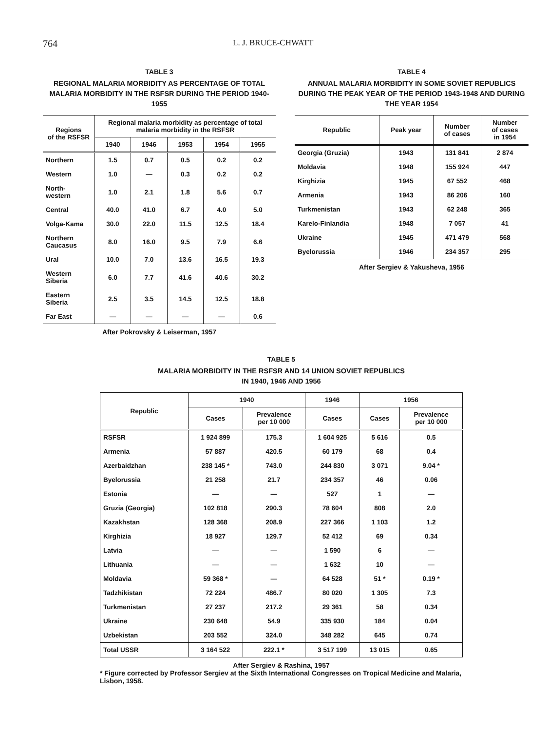764 L. J. BRUCE-CHWATT
TABLE 3
REGIONAL MALARIA MORBIDITY AS PERCENTAGE OF TOTAL MALARIA MORBIDITY IN THE RSFSR DURING THE PERIOD 1940-1955
| Regions of the RSFSR | Regional malaria morbidity as percentage of total malaria morbidity in the RSFSR | | | | |
| --- | --- | --- | --- | --- | --- |
| | 1940 | 1946 | 1953 | 1954 | 1955 |
| Northern | 1.5 | 0.7 | 0.5 | 0.2 | 0.2 |
| Western | 1.0 | — | 0.3 | 0.2 | 0.2 |
| North- western | 1.0 | 2.1 | 1.8 | 5.6 | 0.7 |
| Central | 40.0 | 41.0 | 6.7 | 4.0 | 5.0 |
| Volga-Kama | 30.0 | 22.0 | 11.5 | 12.5 | 18.4 |
| Northern Caucasus | 8.0 | 16.0 | 9.5 | 7.9 | 6.6 |
| Ural | 10.0 | 7.0 | 13.6 | 16.5 | 19.3 |
| Western Siberia | 6.0 | 7.7 | 41.6 | 40.6 | 30.2 |
| Eastern Siberia | 2.5 | 3.5 | 14.5 | 12.5 | 18.8 |
| Far East | — | — | — | — | 0.6 |
After Pokrovsky & Leiserman, 1957
TABLE 4
ANNUAL MALARIA MORBIDITY IN SOME SOVIET REPUBLICS DURING THE PEAK YEAR OF THE PERIOD 1943-1948 AND DURING THE YEAR 1954
| Republic | Peak year | Number of cases | Number of cases in 1954 |
| --- | --- | --- | --- |
| Georgia (Gruzia) | 1943 | 131 841 | 2 874 |
| Moldavia | 1948 | 155 924 | 447 |
| Kirghizia | 1945 | 67 552 | 468 |
| Armenia | 1943 | 86 206 | 160 |
| Turkmenistan | 1943 | 62 248 | 365 |
| Karelo-Finlandia | 1948 | 7 057 | 41 |
| Ukraine | 1945 | 471 479 | 568 |
| Byelorussia | 1946 | 234 357 | 295 |
After Sergiev & Yakusheva, 1956
TABLE 5
MALARIA MORBIDITY IN THE RSFSR AND 14 UNION SOVIET REPUBLICS
IN 1940, 1946 AND 1956
| Republic | 1940 | | 1946 | 1956 | |
| --- | --- | --- | --- | --- | --- |
| | Cases | Prevalence per 10 000 | Cases | Cases | Prevalence per 10 000 |
| RSFSR | 1 924 899 | 175.3 | 1 604 925 | 5 616 | 0.5 |
| Armenia | 57 887 | 420.5 | 60 179 | 68 | 0.4 |
| Azerbaidzhan | 238 145 * | 743.0 | 244 830 | 3 071 | 9.04 * |
| Byelorussia | 21 258 | 21.7 | 234 357 | 46 | 0.06 |
| Estonia | — | — | 527 | 1 | — |
| Gruzia (Georgia) | 102 818 | 290.3 | 78 604 | 808 | 2.0 |
| Kazakhstan | 128 368 | 208.9 | 227 366 | 1 103 | 1.2 |
| Kirghizia | 18 927 | 129.7 | 52 412 | 69 | 0.34 |
| Latvia | — | — | 1 590 | 6 | — |
| Lithuania | — | — | 1 632 | 10 | — |
| Moldavia | 59 368 * | — | 64 528 | 51 * | 0.19 * |
| Tadzhikistan | 72 224 | 486.7 | 80 020 | 1 305 | 7.3 |
| Turkmenistan | 27 237 | 217.2 | 29 361 | 58 | 0.34 |
| Ukraine | 230 648 | 54.9 | 335 930 | 184 | 0.04 |
| Uzbekistan | 203 552 | 324.0 | 348 282 | 645 | 0.74 |
| Total USSR | 3 164 522 | 222.1 * | 3 517 199 | 13 015 | 0.65 |
After Sergiev & Rashina, 1957
* Figure corrected by Professor Sergiev at the Sixth International Congresses on Tropical Medicine and Malaria, Lisbon, 1958.